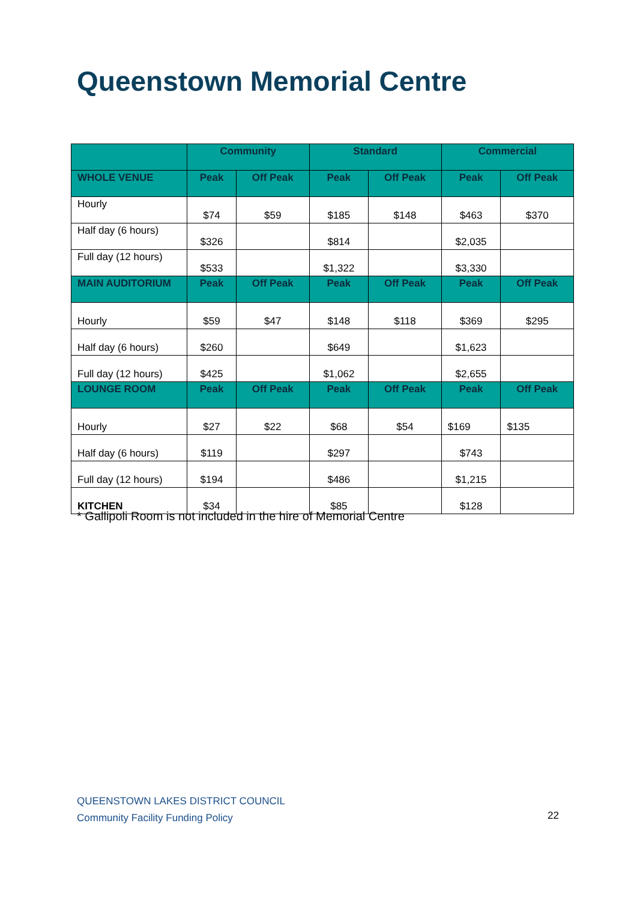Queenstown Memorial Centre
| | Community | | Standard | | Commercial | |
| --- | --- | --- | --- | --- | --- | --- |
| WHOLE VENUE | Peak | Off Peak | Peak | Off Peak | Peak | Off Peak |
| Hourly | $74 | $59 | $185 | $148 | $463 | $370 |
| Half day (6 hours) | $326 | | $814 | | $2,035 | |
| Full day (12 hours) | $533 | | $1,322 | | $3,330 | |
| MAIN AUDITORIUM | Peak | Off Peak | Peak | Off Peak | Peak | Off Peak |
| Hourly | $59 | $47 | $148 | $118 | $369 | $295 |
| Half day (6 hours) | $260 | | $649 | | $1,623 | |
| Full day (12 hours) | $425 | | $1,062 | | $2,655 | |
| LOUNGE ROOM | Peak | Off Peak | Peak | Off Peak | Peak | Off Peak |
| Hourly | $27 | $22 | $68 | $54 | $169 | $135 |
| Half day (6 hours) | $119 | | $297 | | $743 | |
| Full day (12 hours) | $194 | | $486 | | $1,215 | |
| KITCHEN | $34 | | $85 | | $128 | |
* Gallipoli Room is not included in the hire of Memorial Centre
QUEENSTOWN LAKES DISTRICT COUNCIL
Community Facility Funding Policy
22